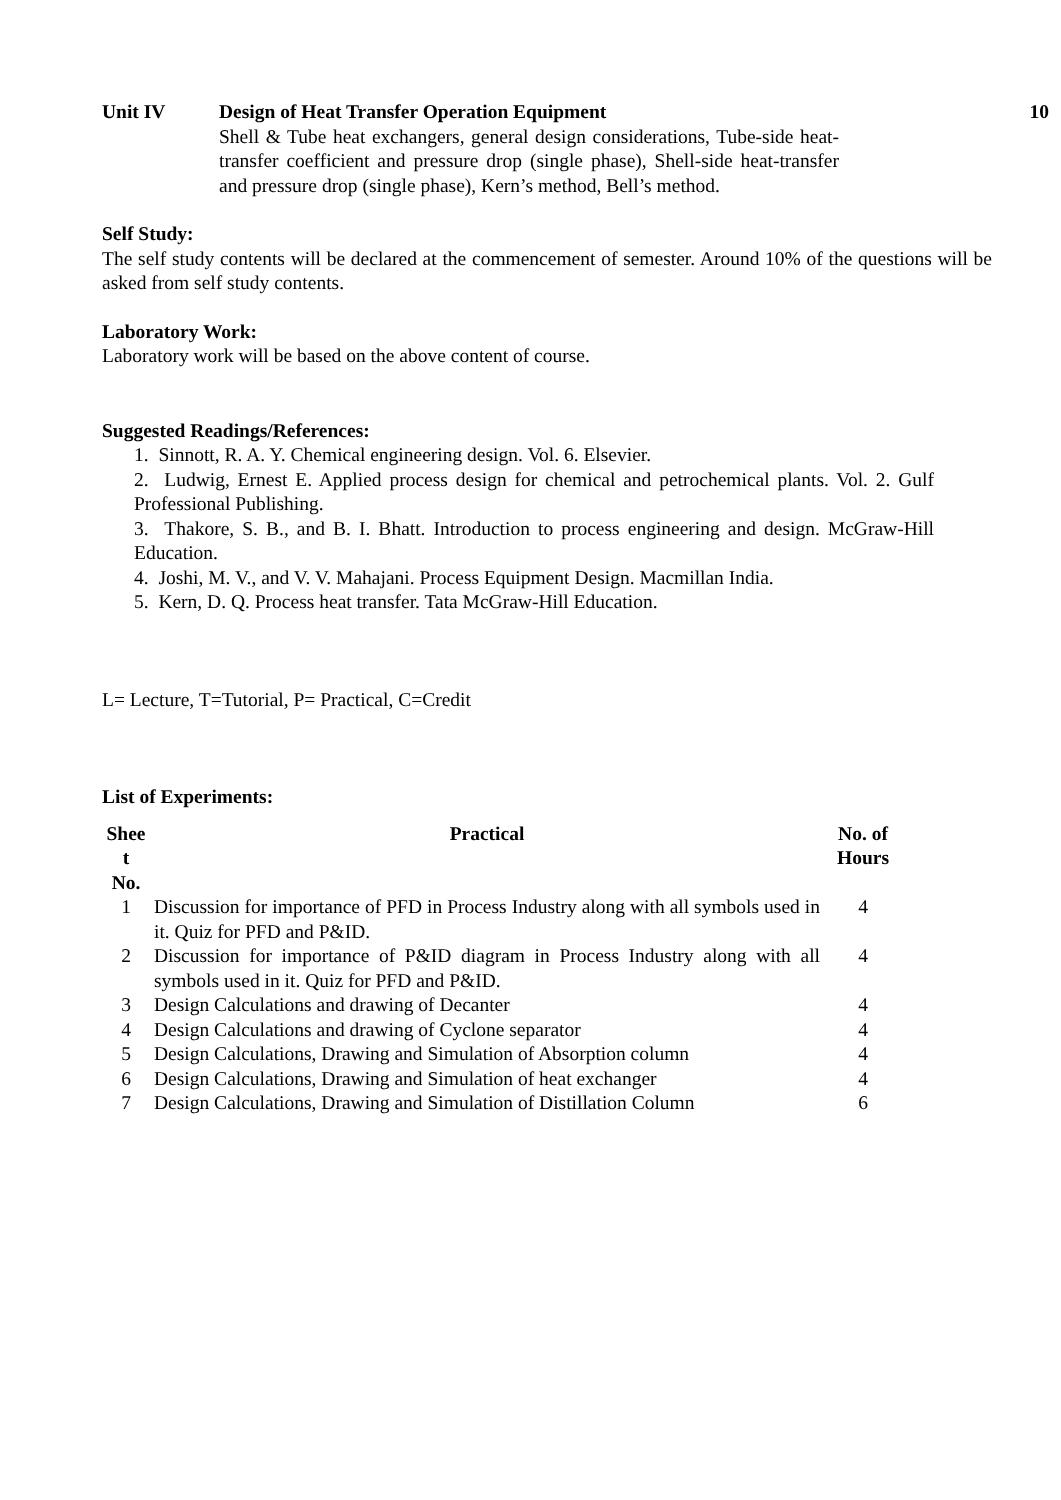Unit IV Design of Heat Transfer Operation Equipment
Shell & Tube heat exchangers, general design considerations, Tube-side heat-transfer coefficient and pressure drop (single phase), Shell-side heat-transfer and pressure drop (single phase), Kern’s method, Bell’s method.
10
Self Study:
The self study contents will be declared at the commencement of semester. Around 10% of the questions will be asked from self study contents.
Laboratory Work:
Laboratory work will be based on the above content of course.
Suggested Readings/References:
1. Sinnott, R. A. Y. Chemical engineering design. Vol. 6. Elsevier.
2. Ludwig, Ernest E. Applied process design for chemical and petrochemical plants. Vol. 2. Gulf Professional Publishing.
3. Thakore, S. B., and B. I. Bhatt. Introduction to process engineering and design. McGraw-Hill Education.
4. Joshi, M. V., and V. V. Mahajani. Process Equipment Design. Macmillan India.
5. Kern, D. Q. Process heat transfer. Tata McGraw-Hill Education.
L= Lecture, T=Tutorial, P= Practical, C=Credit
List of Experiments:
| Shee t No. | Practical | No. of Hours |
| --- | --- | --- |
| 1 | Discussion for importance of PFD in Process Industry along with all symbols used in it. Quiz for PFD and P&ID. | 4 |
| 2 | Discussion for importance of P&ID diagram in Process Industry along with all symbols used in it. Quiz for PFD and P&ID. | 4 |
| 3 | Design Calculations and drawing of Decanter | 4 |
| 4 | Design Calculations and drawing of Cyclone separator | 4 |
| 5 | Design Calculations, Drawing and Simulation of Absorption column | 4 |
| 6 | Design Calculations, Drawing and Simulation of heat exchanger | 4 |
| 7 | Design Calculations, Drawing and Simulation of Distillation Column | 6 |